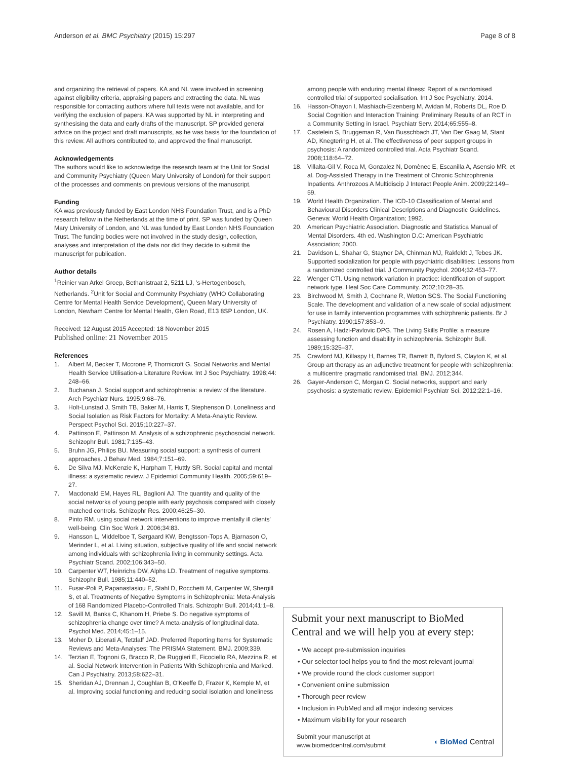Anderson et al. BMC Psychiatry (2015) 15:297 Page 8 of 8
and organizing the retrieval of papers. KA and NL were involved in screening against eligibility criteria, appraising papers and extracting the data. NL was responsible for contacting authors where full texts were not available, and for verifying the exclusion of papers. KA was supported by NL in interpreting and synthesising the data and early drafts of the manuscript. SP provided general advice on the project and draft manuscripts, as he was basis for the foundation of this review. All authors contributed to, and approved the final manuscript.
Acknowledgements
The authors would like to acknowledge the research team at the Unit for Social and Community Psychiatry (Queen Mary University of London) for their support of the processes and comments on previous versions of the manuscript.
Funding
KA was previously funded by East London NHS Foundation Trust, and is a PhD research fellow in the Netherlands at the time of print. SP was funded by Queen Mary University of London, and NL was funded by East London NHS Foundation Trust. The funding bodies were not involved in the study design, collection, analyses and interpretation of the data nor did they decide to submit the manuscript for publication.
Author details
<sup>1</sup> Reinier van Arkel Groep, Bethanistraat 2, 5211 LJ, 's-Hertogenbosch, Netherlands. <sup>2</sup>Unit for Social and Community Psychiatry (WHO Collaborating Centre for Mental Health Service Development), Queen Mary University of London, Newham Centre for Mental Health, Glen Road, E13 8SP London, UK.
Received: 12 August 2015 Accepted: 18 November 2015
Published online: 21 November 2015
References
1. Albert M, Becker T, Mccrone P, Thornicroft G. Social Networks and Mental Health Service Utilisation-a Literature Review. Int J Soc Psychiatry. 1998;44: 248–66.
2. Buchanan J. Social support and schizophrenia: a review of the literature. Arch Psychiatr Nurs. 1995;9:68–76.
3. Holt-Lunstad J, Smith TB, Baker M, Harris T, Stephenson D. Loneliness and Social Isolation as Risk Factors for Mortality: A Meta-Analytic Review. Perspect Psychol Sci. 2015;10:227–37.
4. Pattinson E, Pattinson M. Analysis of a schizophrenic psychosocial network. Schizophr Bull. 1981;7:135–43.
5. Bruhn JG, Philips BU. Measuring social support: a synthesis of current approaches. J Behav Med. 1984;7:151–69.
6. De Silva MJ, McKenzie K, Harpham T, Huttly SR. Social capital and mental illness: a systematic review. J Epidemiol Community Health. 2005;59:619–27.
7. Macdonald EM, Hayes RL, Baglioni AJ. The quantity and quality of the social networks of young people with early psychosis compared with closely matched controls. Schizophr Res. 2000;46:25–30.
8. Pinto RM. using social network interventions to improve mentally ill clients' well-being. Clin Soc Work J. 2006;34:83.
9. Hansson L, Middelboe T, Sørgaard KW, Bengtsson-Tops A, Bjarnason O, Merinder L, et al. Living situation, subjective quality of life and social network among individuals with schizophrenia living in community settings. Acta Psychiatr Scand. 2002;106:343–50.
10. Carpenter WT, Heinrichs DW, Alphs LD. Treatment of negative symptoms. Schizophr Bull. 1985;11:440–52.
11. Fusar-Poli P, Papanastasiou E, Stahl D, Rocchetti M, Carpenter W, Shergill S, et al. Treatments of Negative Symptoms in Schizophrenia: Meta-Analysis of 168 Randomized Placebo-Controlled Trials. Schizophr Bull. 2014;41:1–8.
12. Savill M, Banks C, Khanom H, Priebe S. Do negative symptoms of schizophrenia change over time? A meta-analysis of longitudinal data. Psychol Med. 2014;45:1–15.
13. Moher D, Liberati A, Tetzlaff JAD. Preferred Reporting Items for Systematic Reviews and Meta-Analyses: The PRISMA Statement. BMJ. 2009;339.
14. Terzian E, Tognoni G, Bracco R, De Ruggieri E, Ficociello RA, Mezzina R, et al. Social Network Intervention in Patients With Schizophrenia and Marked. Can J Psychiatry. 2013;58:622–31.
15. Sheridan AJ, Drennan J, Coughlan B, O'Keeffe D, Frazer K, Kemple M, et al. Improving social functioning and reducing social isolation and loneliness
among people with enduring mental illness: Report of a randomised controlled trial of supported socialisation. Int J Soc Psychiatry. 2014.
16. Hasson-Ohayon I, Mashiach-Eizenberg M, Avidan M, Roberts DL, Roe D. Social Cognition and Interaction Training: Preliminary Results of an RCT in a Community Setting in Israel. Psychiatr Serv. 2014;65:555–8.
17. Castelein S, Bruggeman R, Van Busschbach JT, Van Der Gaag M, Stant AD, Knegtering H, et al. The effectiveness of peer support groups in psychosis: A randomized controlled trial. Acta Psychiatr Scand. 2008;118:64–72.
18. Villalta-Gil V, Roca M, Gonzalez N, Domènec E, Escanilla A, Asensio MR, et al. Dog-Assisted Therapy in the Treatment of Chronic Schizophrenia Inpatients. Anthrozoos A Multidiscip J Interact People Anim. 2009;22:149–59.
19. World Health Organization. The ICD-10 Classification of Mental and Behavioural Disorders Clinical Descriptions and Diagnostic Guidelines. Geneva: World Health Organization; 1992.
20. American Psychiatric Association. Diagnostic and Statistica Manual of Mental Disorders. 4th ed. Washington D.C: American Psychiatric Association; 2000.
21. Davidson L, Shahar G, Stayner DA, Chinman MJ, Rakfeldt J, Tebes JK. Supported socialization for people with psychiatric disabilities: Lessons from a randomized controlled trial. J Community Psychol. 2004;32:453–77.
22. Wenger CTI. Using network variation in practice: identification of support network type. Heal Soc Care Community. 2002;10:28–35.
23. Birchwood M, Smith J, Cochrane R, Wetton SCS. The Social Functioning Scale. The development and validation of a new scale of social adjustment for use in family intervention programmes with schizphrenic patients. Br J Psychiatry. 1990;157:853–9.
24. Rosen A, Hadzi-Pavlovic DPG. The Living Skills Profile: a measure assessing function and disability in schizophrenia. Schizophr Bull. 1989;15:325–37.
25. Crawford MJ, Killaspy H, Barnes TR, Barrett B, Byford S, Clayton K, et al. Group art therapy as an adjunctive treatment for people with schizophrenia: a multicentre pragmatic randomised trial. BMJ. 2012;344.
26. Gayer-Anderson C, Morgan C. Social networks, support and early psychosis: a systematic review. Epidemiol Psychiatr Sci. 2012;22:1–16.
Submit your next manuscript to BioMed Central and we will help you at every step:
• We accept pre-submission inquiries
• Our selector tool helps you to find the most relevant journal
• We provide round the clock customer support
• Convenient online submission
• Thorough peer review
• Inclusion in PubMed and all major indexing services
• Maximum visibility for your research
Submit your manuscript at
www.biomedcentral.com/submit ◖ BioMed Central